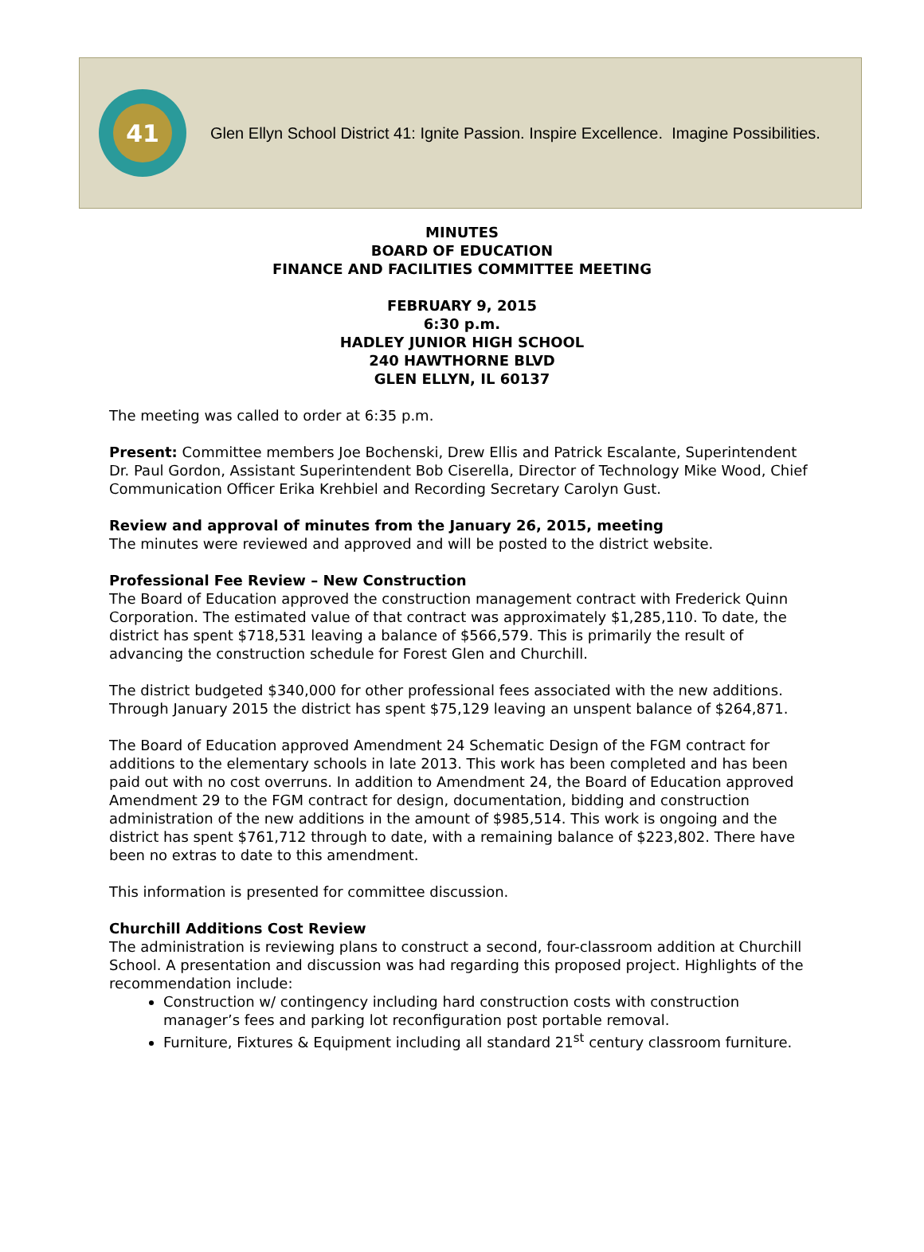41
Glen Ellyn School District 41: Ignite Passion. Inspire Excellence. Imagine Possibilities.
MINUTES
BOARD OF EDUCATION
FINANCE AND FACILITIES COMMITTEE MEETING
FEBRUARY 9, 2015
6:30 p.m.
HADLEY JUNIOR HIGH SCHOOL
240 HAWTHORNE BLVD
GLEN ELLYN, IL 60137
The meeting was called to order at 6:35 p.m.
Present: Committee members Joe Bochenski, Drew Ellis and Patrick Escalante, Superintendent Dr. Paul Gordon, Assistant Superintendent Bob Ciserella, Director of Technology Mike Wood, Chief Communication Officer Erika Krehbiel and Recording Secretary Carolyn Gust.
Review and approval of minutes from the January 26, 2015, meeting
The minutes were reviewed and approved and will be posted to the district website.
Professional Fee Review – New Construction
The Board of Education approved the construction management contract with Frederick Quinn Corporation. The estimated value of that contract was approximately $1,285,110. To date, the district has spent $718,531 leaving a balance of $566,579. This is primarily the result of advancing the construction schedule for Forest Glen and Churchill.
The district budgeted $340,000 for other professional fees associated with the new additions. Through January 2015 the district has spent $75,129 leaving an unspent balance of $264,871.
The Board of Education approved Amendment 24 Schematic Design of the FGM contract for additions to the elementary schools in late 2013. This work has been completed and has been paid out with no cost overruns. In addition to Amendment 24, the Board of Education approved Amendment 29 to the FGM contract for design, documentation, bidding and construction administration of the new additions in the amount of $985,514. This work is ongoing and the district has spent $761,712 through to date, with a remaining balance of $223,802. There have been no extras to date to this amendment.
This information is presented for committee discussion.
Churchill Additions Cost Review
The administration is reviewing plans to construct a second, four-classroom addition at Churchill School. A presentation and discussion was had regarding this proposed project. Highlights of the recommendation include:
Construction w/ contingency including hard construction costs with construction manager’s fees and parking lot reconfiguration post portable removal.
Furniture, Fixtures & Equipment including all standard 21<sup>st</sup> century classroom furniture.